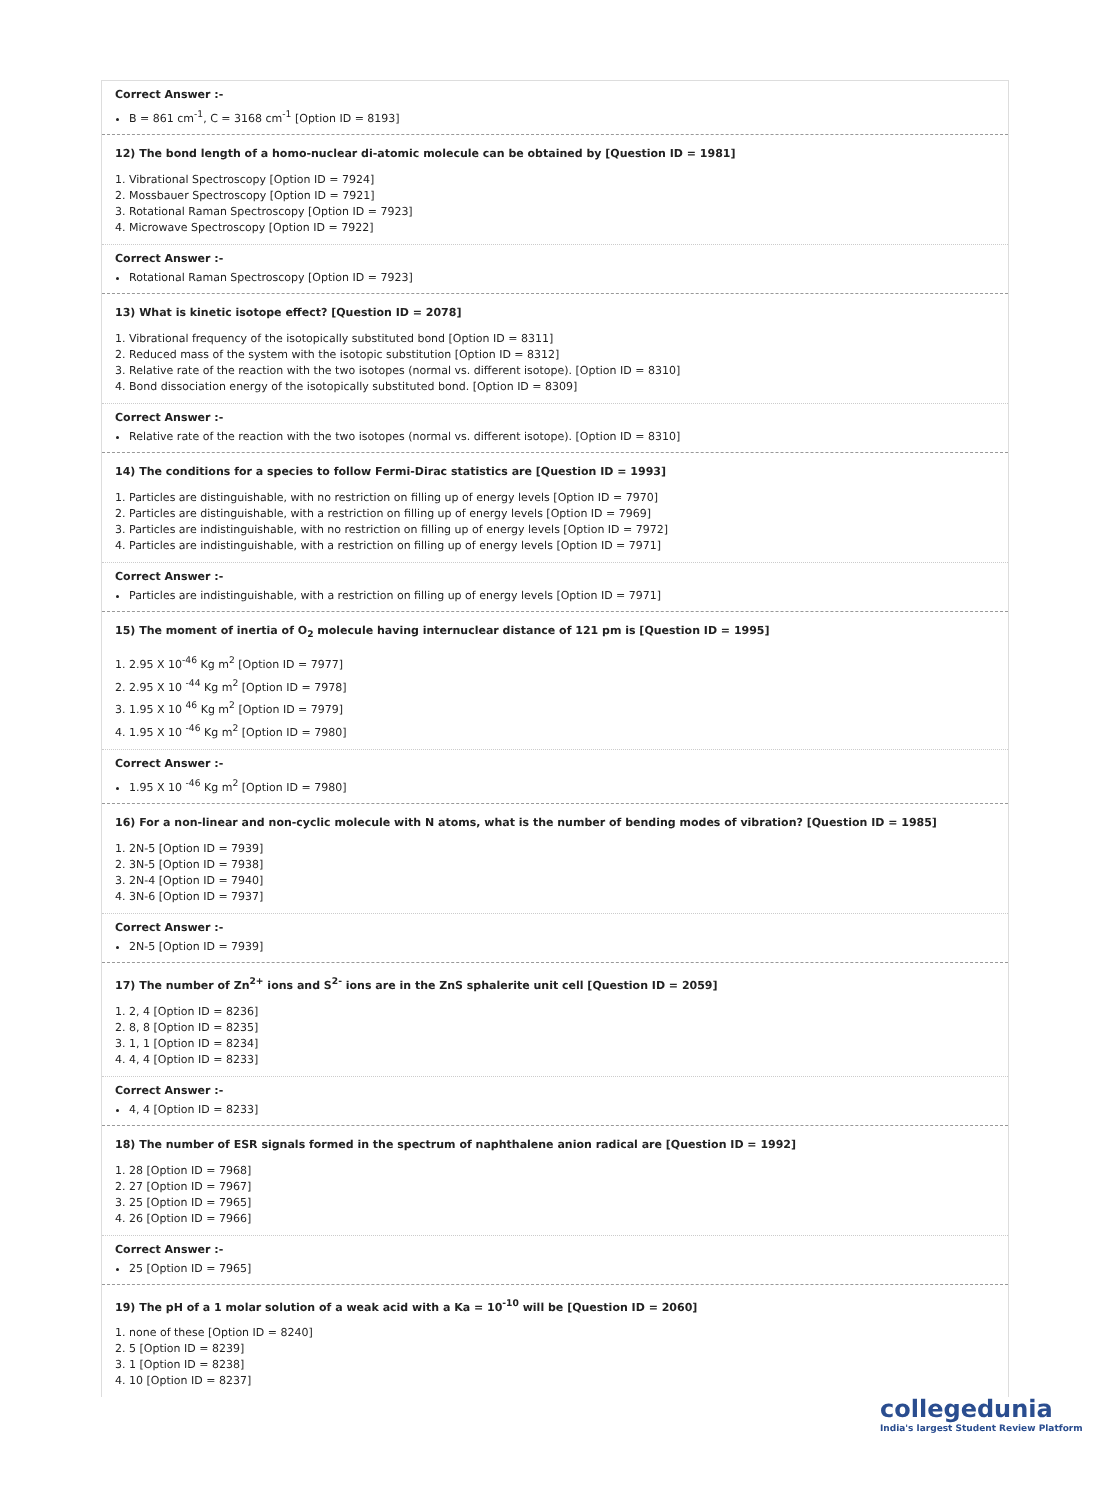Correct Answer :-
B = 861 cm<sup>-1</sup>, C = 3168 cm<sup>-1</sup> [Option ID = 8193]
12) The bond length of a homo-nuclear di-atomic molecule can be obtained by [Question ID = 1981]
1. Vibrational Spectroscopy [Option ID = 7924]
2. Mossbauer Spectroscopy [Option ID = 7921]
3. Rotational Raman Spectroscopy [Option ID = 7923]
4. Microwave Spectroscopy [Option ID = 7922]
Correct Answer :-
Rotational Raman Spectroscopy [Option ID = 7923]
13) What is kinetic isotope effect? [Question ID = 2078]
1. Vibrational frequency of the isotopically substituted bond [Option ID = 8311]
2. Reduced mass of the system with the isotopic substitution [Option ID = 8312]
3. Relative rate of the reaction with the two isotopes (normal vs. different isotope). [Option ID = 8310]
4. Bond dissociation energy of the isotopically substituted bond. [Option ID = 8309]
Correct Answer :-
Relative rate of the reaction with the two isotopes (normal vs. different isotope). [Option ID = 8310]
14) The conditions for a species to follow Fermi-Dirac statistics are [Question ID = 1993]
1. Particles are distinguishable, with no restriction on filling up of energy levels [Option ID = 7970]
2. Particles are distinguishable, with a restriction on filling up of energy levels [Option ID = 7969]
3. Particles are indistinguishable, with no restriction on filling up of energy levels [Option ID = 7972]
4. Particles are indistinguishable, with a restriction on filling up of energy levels [Option ID = 7971]
Correct Answer :-
Particles are indistinguishable, with a restriction on filling up of energy levels [Option ID = 7971]
15) The moment of inertia of O<sub>2</sub> molecule having internuclear distance of 121 pm is [Question ID = 1995]
1. 2.95 X 10<sup>-46</sup> Kg m<sup>2</sup> [Option ID = 7977]
2. 2.95 X 10 <sup>-44</sup> Kg m<sup>2</sup> [Option ID = 7978]
3. 1.95 X 10 <sup>46</sup> Kg m<sup>2</sup> [Option ID = 7979]
4. 1.95 X 10 <sup>-46</sup> Kg m<sup>2</sup> [Option ID = 7980]
Correct Answer :-
1.95 X 10 <sup>-46</sup> Kg m<sup>2</sup> [Option ID = 7980]
16) For a non-linear and non-cyclic molecule with N atoms, what is the number of bending modes of vibration? [Question ID = 1985]
1. 2N-5 [Option ID = 7939]
2. 3N-5 [Option ID = 7938]
3. 2N-4 [Option ID = 7940]
4. 3N-6 [Option ID = 7937]
Correct Answer :-
2N-5 [Option ID = 7939]
17) The number of Zn<sup>2+</sup> ions and S<sup>2-</sup> ions are in the ZnS sphalerite unit cell [Question ID = 2059]
1. 2, 4 [Option ID = 8236]
2. 8, 8 [Option ID = 8235]
3. 1, 1 [Option ID = 8234]
4. 4, 4 [Option ID = 8233]
Correct Answer :-
4, 4 [Option ID = 8233]
18) The number of ESR signals formed in the spectrum of naphthalene anion radical are [Question ID = 1992]
1. 28 [Option ID = 7968]
2. 27 [Option ID = 7967]
3. 25 [Option ID = 7965]
4. 26 [Option ID = 7966]
Correct Answer :-
25 [Option ID = 7965]
19) The pH of a 1 molar solution of a weak acid with a Ka = 10<sup>-10</sup> will be [Question ID = 2060]
1. none of these [Option ID = 8240]
2. 5 [Option ID = 8239]
3. 1 [Option ID = 8238]
4. 10 [Option ID = 8237]
collegedunia
India's largest Student Review Platform